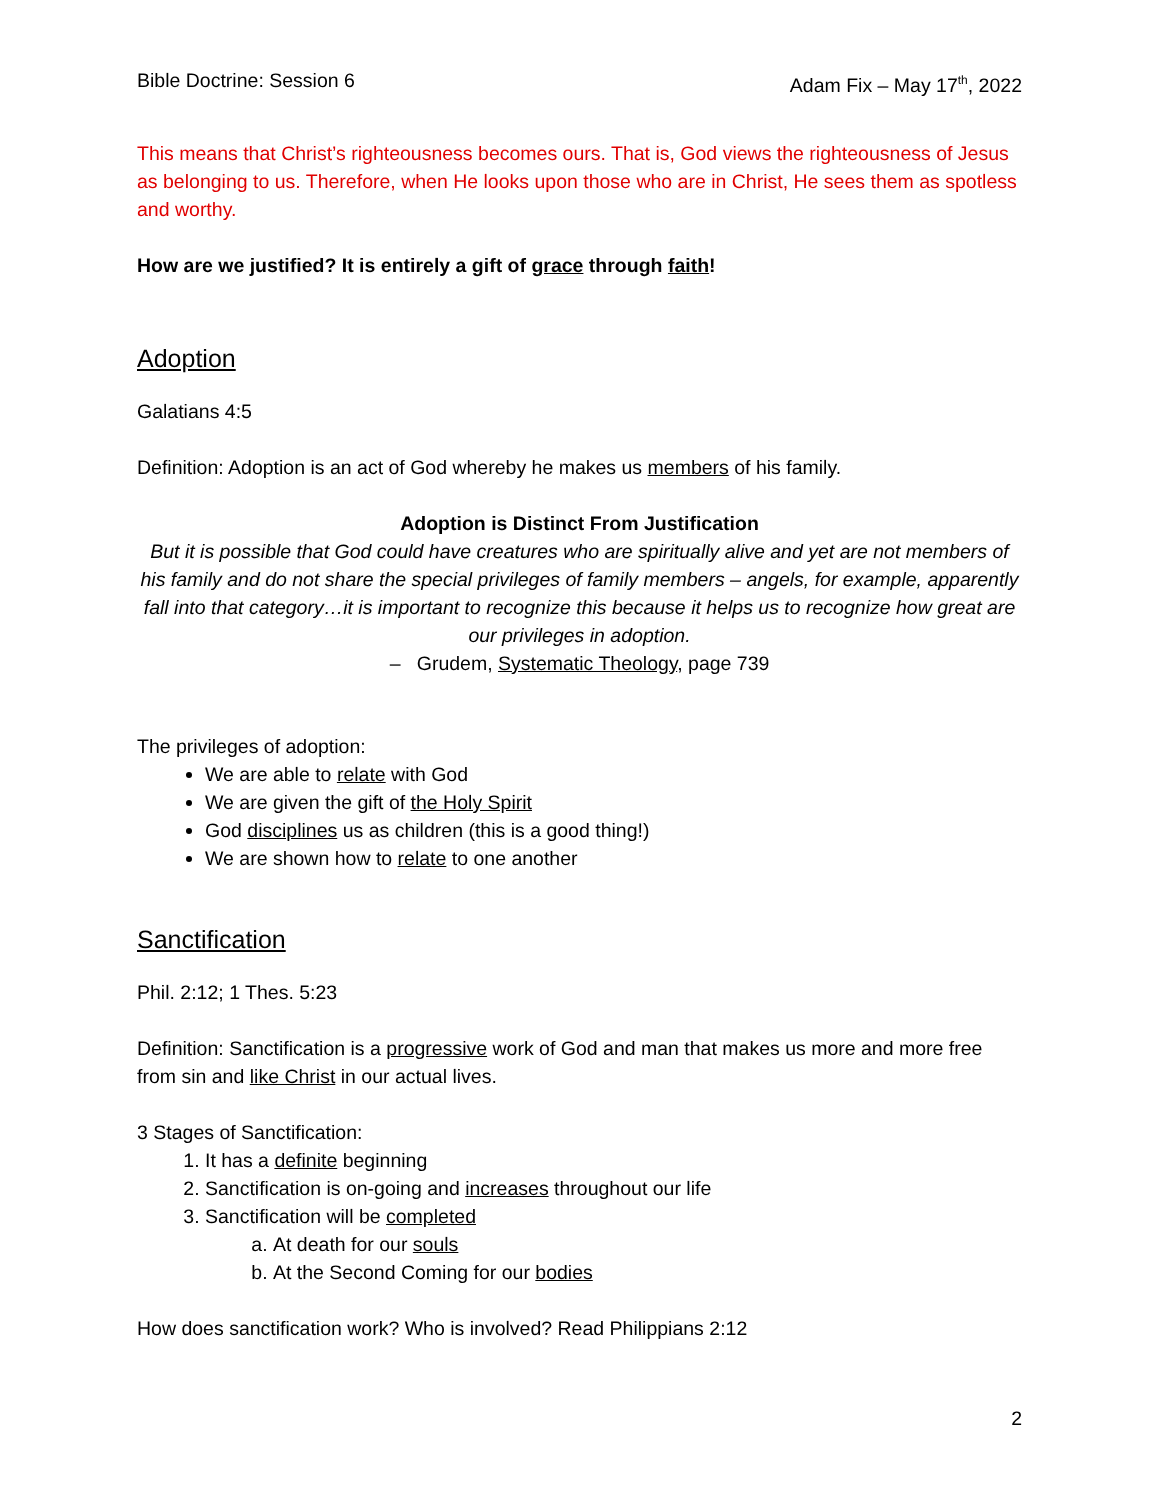Bible Doctrine: Session 6 Adam Fix – May 17<sup>th</sup>, 2022
This means that Christ’s righteousness becomes ours. That is, God views the righteousness of Jesus as belonging to us. Therefore, when He looks upon those who are in Christ, He sees them as spotless and worthy.
How are we justified? It is entirely a gift of grace through faith!
Adoption
Galatians 4:5
Definition: Adoption is an act of God whereby he makes us members of his family.
Adoption is Distinct From Justification
But it is possible that God could have creatures who are spiritually alive and yet are not members of his family and do not share the special privileges of family members – angels, for example, apparently fall into that category…it is important to recognize this because it helps us to recognize how great are our privileges in adoption.
– Grudem, Systematic Theology, page 739
The privileges of adoption:
We are able to relate with God
We are given the gift of the Holy Spirit
God disciplines us as children (this is a good thing!)
We are shown how to relate to one another
Sanctification
Phil. 2:12; 1 Thes. 5:23
Definition: Sanctification is a progressive work of God and man that makes us more and more free from sin and like Christ in our actual lives.
3 Stages of Sanctification:
1. It has a definite beginning
2. Sanctification is on-going and increases throughout our life
3. Sanctification will be completed
a. At death for our souls
b. At the Second Coming for our bodies
How does sanctification work? Who is involved? Read Philippians 2:12
2